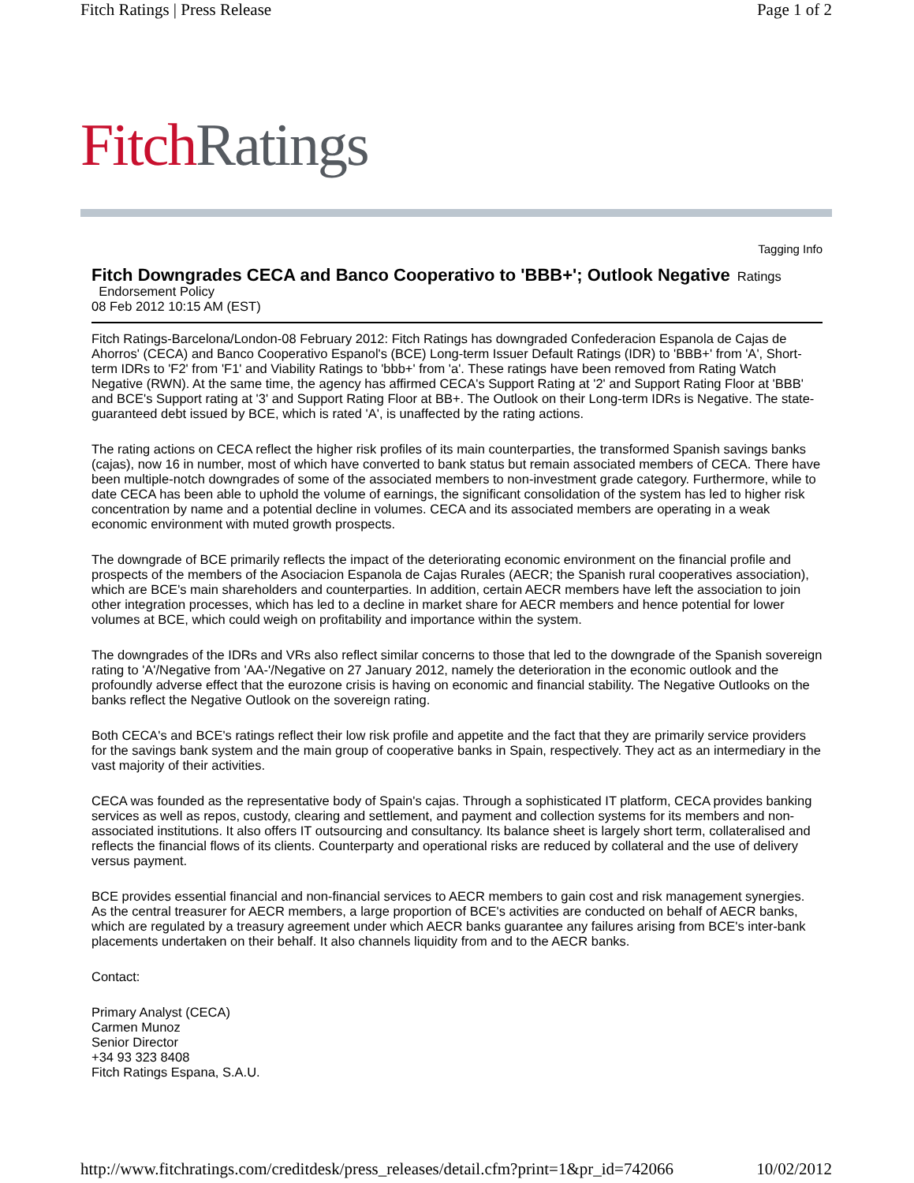Fitch Ratings | Press Release Page 1 of 2
Fitch Ratings
Tagging Info
Fitch Downgrades CECA and Banco Cooperativo to 'BBB+'; Outlook Negative
Ratings
Endorsement Policy
08 Feb 2012 10:15 AM (EST)
Fitch Ratings-Barcelona/London-08 February 2012: Fitch Ratings has downgraded Confederacion Espanola de Cajas de Ahorros' (CECA) and Banco Cooperativo Espanol's (BCE) Long-term Issuer Default Ratings (IDR) to 'BBB+' from 'A', Short-term IDRs to 'F2' from 'F1' and Viability Ratings to 'bbb+' from 'a'. These ratings have been removed from Rating Watch Negative (RWN). At the same time, the agency has affirmed CECA's Support Rating at '2' and Support Rating Floor at 'BBB' and BCE's Support rating at '3' and Support Rating Floor at BB+. The Outlook on their Long-term IDRs is Negative. The state-guaranteed debt issued by BCE, which is rated 'A', is unaffected by the rating actions.
The rating actions on CECA reflect the higher risk profiles of its main counterparties, the transformed Spanish savings banks (cajas), now 16 in number, most of which have converted to bank status but remain associated members of CECA. There have been multiple-notch downgrades of some of the associated members to non-investment grade category. Furthermore, while to date CECA has been able to uphold the volume of earnings, the significant consolidation of the system has led to higher risk concentration by name and a potential decline in volumes. CECA and its associated members are operating in a weak economic environment with muted growth prospects.
The downgrade of BCE primarily reflects the impact of the deteriorating economic environment on the financial profile and prospects of the members of the Asociacion Espanola de Cajas Rurales (AECR; the Spanish rural cooperatives association), which are BCE's main shareholders and counterparties. In addition, certain AECR members have left the association to join other integration processes, which has led to a decline in market share for AECR members and hence potential for lower volumes at BCE, which could weigh on profitability and importance within the system.
The downgrades of the IDRs and VRs also reflect similar concerns to those that led to the downgrade of the Spanish sovereign rating to 'A'/Negative from 'AA-'/Negative on 27 January 2012, namely the deterioration in the economic outlook and the profoundly adverse effect that the eurozone crisis is having on economic and financial stability. The Negative Outlooks on the banks reflect the Negative Outlook on the sovereign rating.
Both CECA's and BCE's ratings reflect their low risk profile and appetite and the fact that they are primarily service providers for the savings bank system and the main group of cooperative banks in Spain, respectively. They act as an intermediary in the vast majority of their activities.
CECA was founded as the representative body of Spain's cajas. Through a sophisticated IT platform, CECA provides banking services as well as repos, custody, clearing and settlement, and payment and collection systems for its members and non-associated institutions. It also offers IT outsourcing and consultancy. Its balance sheet is largely short term, collateralised and reflects the financial flows of its clients. Counterparty and operational risks are reduced by collateral and the use of delivery versus payment.
BCE provides essential financial and non-financial services to AECR members to gain cost and risk management synergies. As the central treasurer for AECR members, a large proportion of BCE's activities are conducted on behalf of AECR banks, which are regulated by a treasury agreement under which AECR banks guarantee any failures arising from BCE's inter-bank placements undertaken on their behalf. It also channels liquidity from and to the AECR banks.
Contact:
Primary Analyst (CECA)
Carmen Munoz
Senior Director
+34 93 323 8408
Fitch Ratings Espana, S.A.U.
http://www.fitchratings.com/creditdesk/press_releases/detail.cfm?print=1&pr_id=742066 10/02/2012